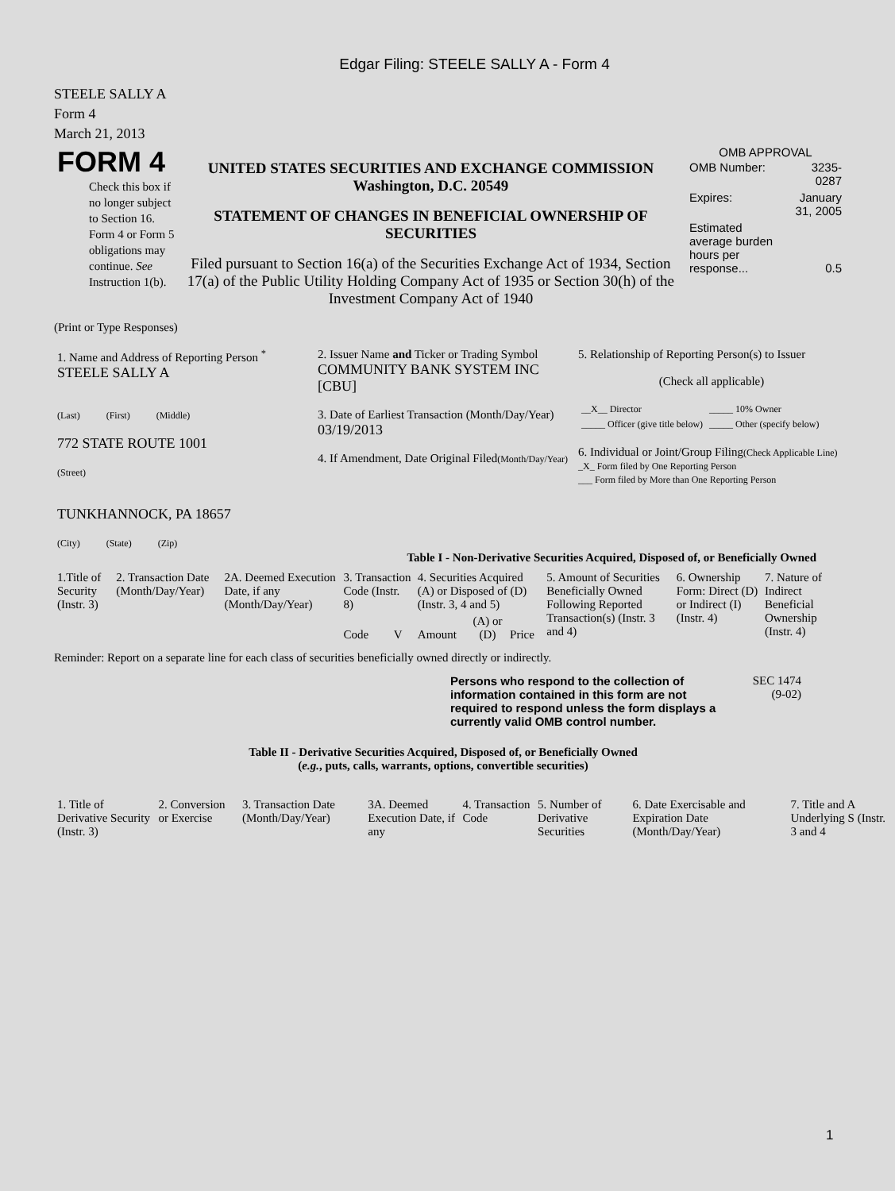Edgar Filing: STEELE SALLY A - Form 4
STEELE SALLY A
Form 4
March 21, 2013
| FORM 4 Check this box if no longer subject to Section 16. Form 4 or Form 5 obligations may continue. See Instruction 1(b). | UNITED STATES SECURITIES AND EXCHANGE COMMISSION Washington, D.C. 20549 STATEMENT OF CHANGES IN BENEFICIAL OWNERSHIP OF SECURITIES Filed pursuant to Section 16(a) of the Securities Exchange Act of 1934, Section 17(a) of the Public Utility Holding Company Act of 1935 or Section 30(h) of the Investment Company Act of 1940 | OMB APPROVAL / OMB Number: / 3235-0287 / / Expires: / January 31, 2005 / / Estimated average burden hours per response... / 0.5 / |
(Print or Type Responses)
| 1. Name and Address of Reporting Person <sup>*</sup> STEELE SALLY A (Last) (First) (Middle) 772 STATE ROUTE 1001 (Street) TUNKHANNOCK, PA 18657 (City) (State) (Zip) | 2. Issuer Name and Ticker or Trading Symbol COMMUNITY BANK SYSTEM INC [CBU] 3. Date of Earliest Transaction (Month/Day/Year) 03/19/2013 4. If Amendment, Date Original Filed (Month/Day/Year) | 5. Relationship of Reporting Person(s) to Issuer (Check all applicable) / __X__ Director / _____ 10% Owner / / _____ Officer (give title below) / _____ Other (specify below) / 6. Individual or Joint/Group Filing (Check Applicable Line) _X_ Form filed by One Reporting Person ___ Form filed by More than One Reporting Person |
Table I - Non-Derivative Securities Acquired, Disposed of, or Beneficially Owned
| 1.Title of Security (Instr. 3) | 2. Transaction Date (Month/Day/Year) | 2A. Deemed Execution Date, if any (Month/Day/Year) | 3. Transaction Code (Instr. 8) | | 4. Securities Acquired (A) or Disposed of (D) (Instr. 3, 4 and 5) | | | 5. Amount of Securities Beneficially Owned Following Reported Transaction(s) (Instr. 3 and 4) | 6. Ownership Form: Direct (D) or Indirect (I) (Instr. 4) | 7. Nature of Indirect Beneficial Ownership (Instr. 4) |
| --- | --- | --- | --- | --- | --- | --- | --- | --- | --- | --- |
| | | | Code | V | Amount | (A) or (D) | Price | | | |
Reminder: Report on a separate line for each class of securities beneficially owned directly or indirectly.
| Persons who respond to the collection of information contained in this form are not required to respond unless the form displays a currently valid OMB control number. | SEC 1474 (9-02) |
Table II - Derivative Securities Acquired, Disposed of, or Beneficially Owned
(e.g., puts, calls, warrants, options, convertible securities)
| 1. Title of Derivative Security (Instr. 3) | 2. Conversion or Exercise | 3. Transaction Date (Month/Day/Year) | 3A. Deemed Execution Date, if any | 4. Transaction Code | 5. Number of Derivative Securities | 6. Date Exercisable and Expiration Date (Month/Day/Year) | 7. Title and A Underlying S (Instr. 3 and 4 |
| --- | --- | --- | --- | --- | --- | --- | --- |
1